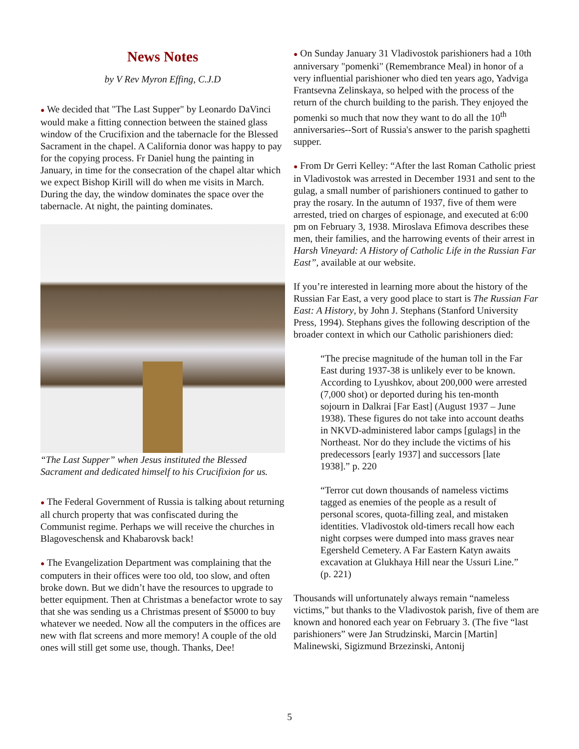News Notes
by V Rev Myron Effing, C.J.D
● We decided that "The Last Supper" by Leonardo DaVinci would make a fitting connection between the stained glass window of the Crucifixion and the tabernacle for the Blessed Sacrament in the chapel. A California donor was happy to pay for the copying process. Fr Daniel hung the painting in January, in time for the consecration of the chapel altar which we expect Bishop Kirill will do when me visits in March. During the day, the window dominates the space over the tabernacle. At night, the painting dominates.
“The Last Supper” when Jesus instituted the Blessed Sacrament and dedicated himself to his Crucifixion for us.
● The Federal Government of Russia is talking about returning all church property that was confiscated during the Communist regime. Perhaps we will receive the churches in Blagoveschensk and Khabarovsk back!
● The Evangelization Department was complaining that the computers in their offices were too old, too slow, and often broke down. But we didn’t have the resources to upgrade to better equipment. Then at Christmas a benefactor wrote to say that she was sending us a Christmas present of $5000 to buy whatever we needed. Now all the computers in the offices are new with flat screens and more memory! A couple of the old ones will still get some use, though. Thanks, Dee!
● On Sunday January 31 Vladivostok parishioners had a 10th anniversary "pomenki" (Remembrance Meal) in honor of a very influential parishioner who died ten years ago, Yadviga Frantsevna Zelinskaya, so helped with the process of the return of the church building to the parish. They enjoyed the pomenki so much that now they want to do all the 10<sup>th</sup> anniversaries--Sort of Russia's answer to the parish spaghetti supper.
● From Dr Gerri Kelley: “After the last Roman Catholic priest in Vladivostok was arrested in December 1931 and sent to the gulag, a small number of parishioners continued to gather to pray the rosary. In the autumn of 1937, five of them were arrested, tried on charges of espionage, and executed at 6:00 pm on February 3, 1938. Miroslava Efimova describes these men, their families, and the harrowing events of their arrest in Harsh Vineyard: A History of Catholic Life in the Russian Far East”, available at our website.
If you’re interested in learning more about the history of the Russian Far East, a very good place to start is The Russian Far East: A History, by John J. Stephans (Stanford University Press, 1994). Stephans gives the following description of the broader context in which our Catholic parishioners died:
“The precise magnitude of the human toll in the Far East during 1937-38 is unlikely ever to be known. According to Lyushkov, about 200,000 were arrested (7,000 shot) or deported during his ten-month sojourn in Dalkrai [Far East] (August 1937 – June 1938). These figures do not take into account deaths in NKVD-administered labor camps [gulags] in the Northeast. Nor do they include the victims of his predecessors [early 1937] and successors [late 1938].” p. 220
“Terror cut down thousands of nameless victims tagged as enemies of the people as a result of personal scores, quota-filling zeal, and mistaken identities. Vladivostok old-timers recall how each night corpses were dumped into mass graves near Egersheld Cemetery. A Far Eastern Katyn awaits excavation at Glukhaya Hill near the Ussuri Line.” (p. 221)
Thousands will unfortunately always remain “nameless victims,” but thanks to the Vladivostok parish, five of them are known and honored each year on February 3. (The five “last parishioners” were Jan Strudzinski, Marcin [Martin] Malinewski, Sigizmund Brzezinski, Antonij
5